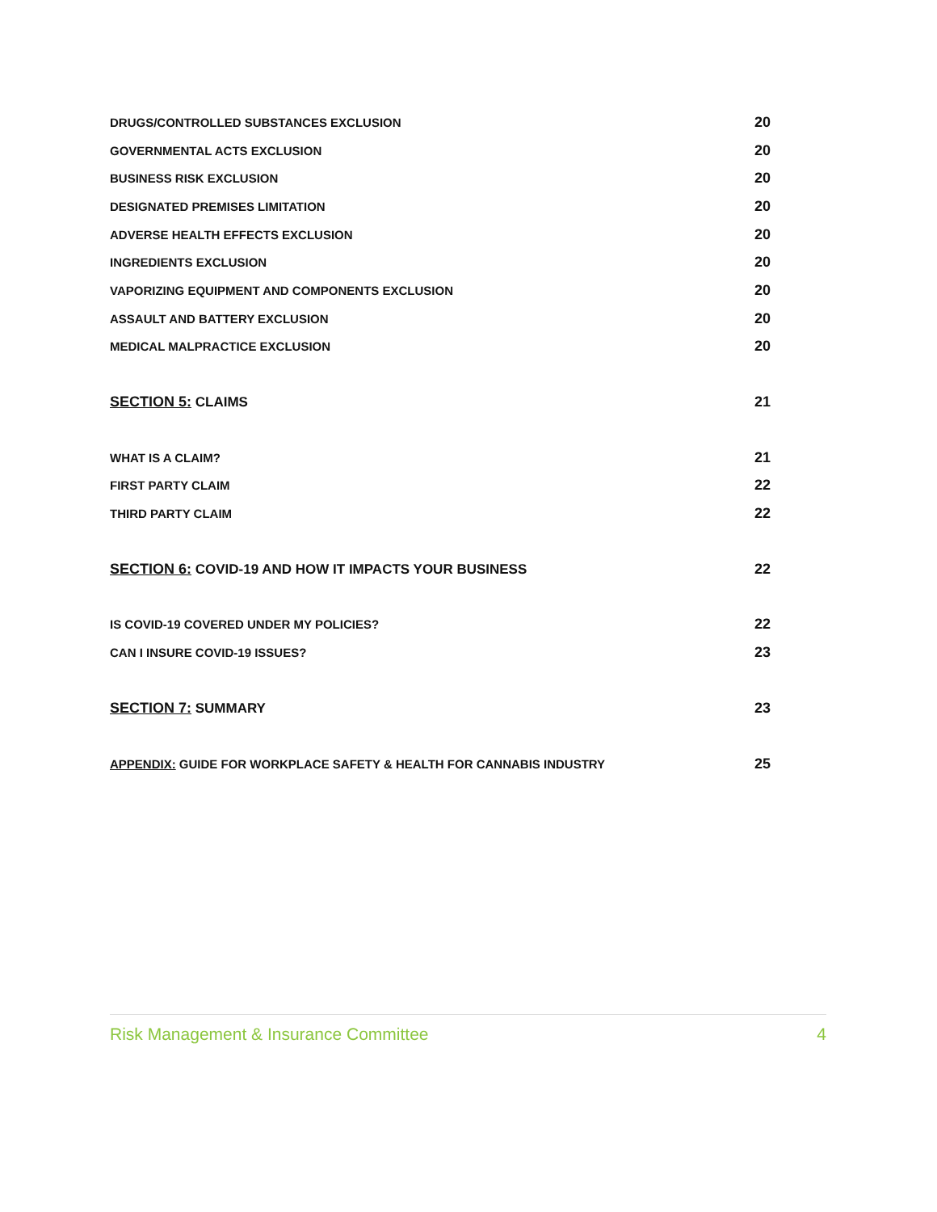DRUGS/CONTROLLED SUBSTANCES EXCLUSION 20
GOVERNMENTAL ACTS EXCLUSION 20
BUSINESS RISK EXCLUSION 20
DESIGNATED PREMISES LIMITATION 20
ADVERSE HEALTH EFFECTS EXCLUSION 20
INGREDIENTS EXCLUSION 20
VAPORIZING EQUIPMENT AND COMPONENTS EXCLUSION 20
ASSAULT AND BATTERY EXCLUSION 20
MEDICAL MALPRACTICE EXCLUSION 20
SECTION 5: CLAIMS 21
WHAT IS A CLAIM? 21
FIRST PARTY CLAIM 22
THIRD PARTY CLAIM 22
SECTION 6: COVID-19 AND HOW IT IMPACTS YOUR BUSINESS 22
IS COVID-19 COVERED UNDER MY POLICIES? 22
CAN I INSURE COVID-19 ISSUES? 23
SECTION 7: SUMMARY 23
APPENDIX: GUIDE FOR WORKPLACE SAFETY & HEALTH FOR CANNABIS INDUSTRY 25
Risk Management & Insurance Committee 4